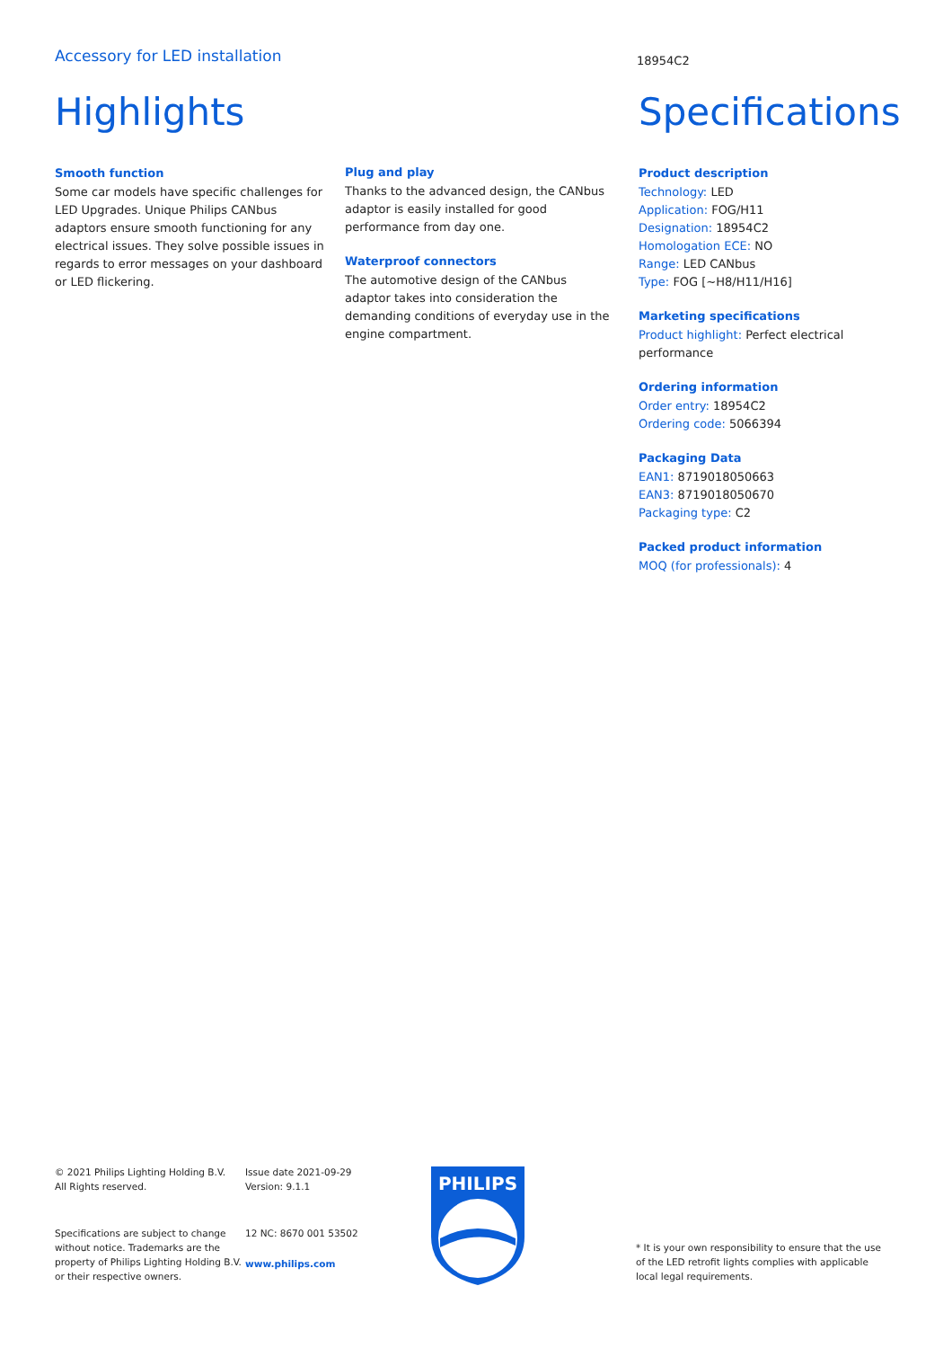Accessory for LED installation
18954C2
Highlights
Smooth function
Some car models have specific challenges for LED Upgrades. Unique Philips CANbus adaptors ensure smooth functioning for any electrical issues. They solve possible issues in regards to error messages on your dashboard or LED flickering.
Plug and play
Thanks to the advanced design, the CANbus adaptor is easily installed for good performance from day one.
Waterproof connectors
The automotive design of the CANbus adaptor takes into consideration the demanding conditions of everyday use in the engine compartment.
Specifications
Product description
Technology: LED
Application: FOG/H11
Designation: 18954C2
Homologation ECE: NO
Range: LED CANbus
Type: FOG [~H8/H11/H16]
Marketing specifications
Product highlight: Perfect electrical performance
Ordering information
Order entry: 18954C2
Ordering code: 5066394
Packaging Data
EAN1: 8719018050663
EAN3: 8719018050670
Packaging type: C2
Packed product information
MOQ (for professionals): 4
© 2021 Philips Lighting Holding B.V.
All Rights reserved.
Specifications are subject to change without notice. Trademarks are the property of Philips Lighting Holding B.V. or their respective owners.
Issue date 2021-09-29
Version: 9.1.1
12 NC: 8670 001 53502
www.philips.com
PHILIPS
* It is your own responsibility to ensure that the use of the LED retrofit lights complies with applicable local legal requirements.